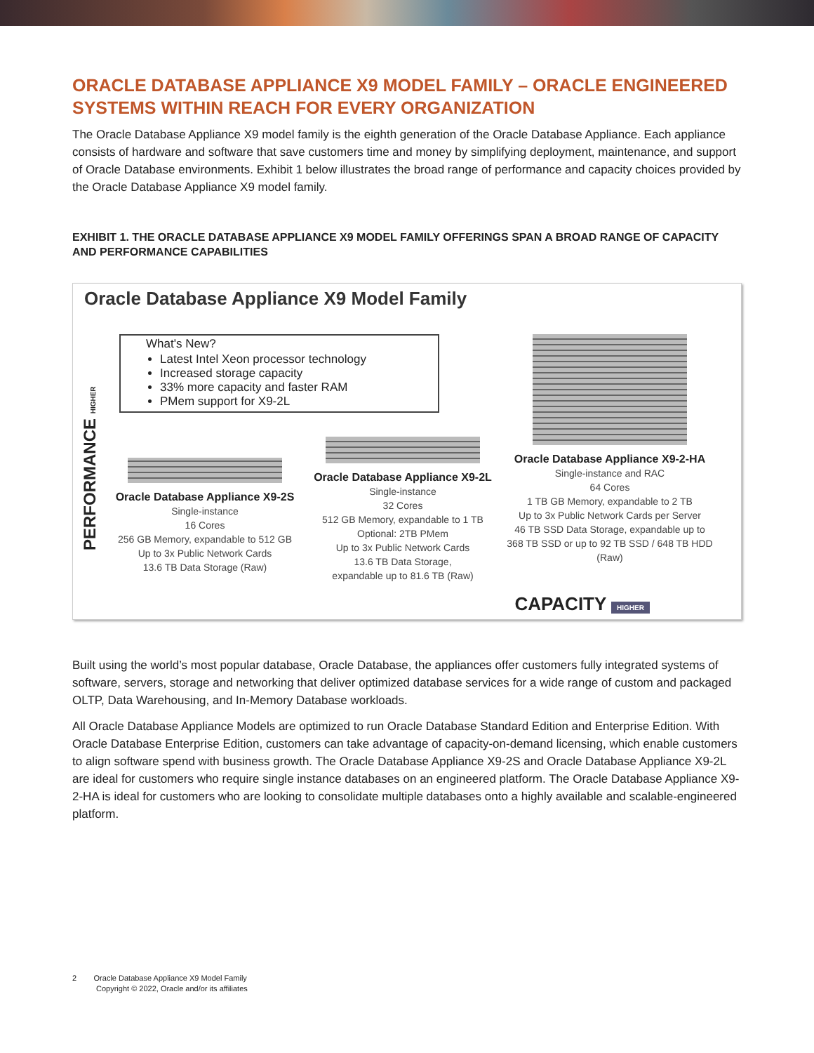ORACLE DATABASE APPLIANCE X9 MODEL FAMILY – ORACLE ENGINEERED SYSTEMS WITHIN REACH FOR EVERY ORGANIZATION
The Oracle Database Appliance X9 model family is the eighth generation of the Oracle Database Appliance. Each appliance consists of hardware and software that save customers time and money by simplifying deployment, maintenance, and support of Oracle Database environments. Exhibit 1 below illustrates the broad range of performance and capacity choices provided by the Oracle Database Appliance X9 model family.
EXHIBIT 1. THE ORACLE DATABASE APPLIANCE X9 MODEL FAMILY OFFERINGS SPAN A BROAD RANGE OF CAPACITY AND PERFORMANCE CAPABILITIES
Oracle Database Appliance X9 Model Family
PERFORMANCE HIGHER
What's New?
Latest Intel Xeon processor technology
Increased storage capacity
33% more capacity and faster RAM
PMem support for X9-2L
Oracle Database Appliance X9-2S
Single-instance
16 Cores
256 GB Memory, expandable to 512 GB
Up to 3x Public Network Cards
13.6 TB Data Storage (Raw)
Oracle Database Appliance X9-2L
Single-instance
32 Cores
512 GB Memory, expandable to 1 TB
Optional: 2TB PMem
Up to 3x Public Network Cards
13.6 TB Data Storage,
expandable up to 81.6 TB (Raw)
Oracle Database Appliance X9-2-HA
Single-instance and RAC
64 Cores
1 TB GB Memory, expandable to 2 TB
Up to 3x Public Network Cards per Server
46 TB SSD Data Storage, expandable up to
368 TB SSD or up to 92 TB SSD / 648 TB HDD (Raw)
CAPACITY HIGHER
Built using the world’s most popular database, Oracle Database, the appliances offer customers fully integrated systems of software, servers, storage and networking that deliver optimized database services for a wide range of custom and packaged OLTP, Data Warehousing, and In-Memory Database workloads.
All Oracle Database Appliance Models are optimized to run Oracle Database Standard Edition and Enterprise Edition. With Oracle Database Enterprise Edition, customers can take advantage of capacity-on-demand licensing, which enable customers to align software spend with business growth. The Oracle Database Appliance X9-2S and Oracle Database Appliance X9-2L are ideal for customers who require single instance databases on an engineered platform. The Oracle Database Appliance X9-2-HA is ideal for customers who are looking to consolidate multiple databases onto a highly available and scalable-engineered platform.
2 Oracle Database Appliance X9 Model Family
Copyright © 2022, Oracle and/or its affiliates